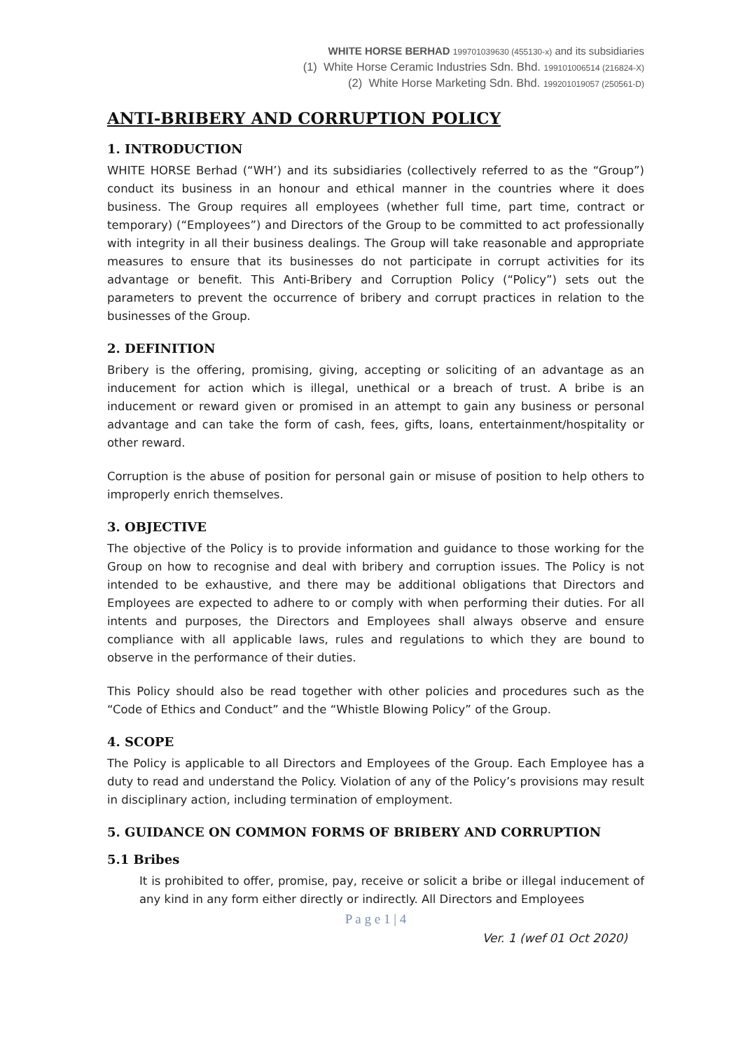WHITE HORSE BERHAD 199701039630 (455130-x) and its subsidiaries
(1) White Horse Ceramic Industries Sdn. Bhd. 199101006514 (216824-X)
(2) White Horse Marketing Sdn. Bhd. 199201019057 (250561-D)
ANTI-BRIBERY AND CORRUPTION POLICY
1. INTRODUCTION
WHITE HORSE Berhad (“WH’) and its subsidiaries (collectively referred to as the “Group”) conduct its business in an honour and ethical manner in the countries where it does business. The Group requires all employees (whether full time, part time, contract or temporary) (“Employees”) and Directors of the Group to be committed to act professionally with integrity in all their business dealings. The Group will take reasonable and appropriate measures to ensure that its businesses do not participate in corrupt activities for its advantage or benefit. This Anti-Bribery and Corruption Policy (“Policy”) sets out the parameters to prevent the occurrence of bribery and corrupt practices in relation to the businesses of the Group.
2. DEFINITION
Bribery is the offering, promising, giving, accepting or soliciting of an advantage as an inducement for action which is illegal, unethical or a breach of trust. A bribe is an inducement or reward given or promised in an attempt to gain any business or personal advantage and can take the form of cash, fees, gifts, loans, entertainment/hospitality or other reward.
Corruption is the abuse of position for personal gain or misuse of position to help others to improperly enrich themselves.
3. OBJECTIVE
The objective of the Policy is to provide information and guidance to those working for the Group on how to recognise and deal with bribery and corruption issues. The Policy is not intended to be exhaustive, and there may be additional obligations that Directors and Employees are expected to adhere to or comply with when performing their duties. For all intents and purposes, the Directors and Employees shall always observe and ensure compliance with all applicable laws, rules and regulations to which they are bound to observe in the performance of their duties.
This Policy should also be read together with other policies and procedures such as the “Code of Ethics and Conduct” and the “Whistle Blowing Policy” of the Group.
4. SCOPE
The Policy is applicable to all Directors and Employees of the Group. Each Employee has a duty to read and understand the Policy. Violation of any of the Policy’s provisions may result in disciplinary action, including termination of employment.
5. GUIDANCE ON COMMON FORMS OF BRIBERY AND CORRUPTION
5.1 Bribes
It is prohibited to offer, promise, pay, receive or solicit a bribe or illegal inducement of any kind in any form either directly or indirectly. All Directors and Employees
P a g e 1 | 4
Ver. 1 (wef 01 Oct 2020)